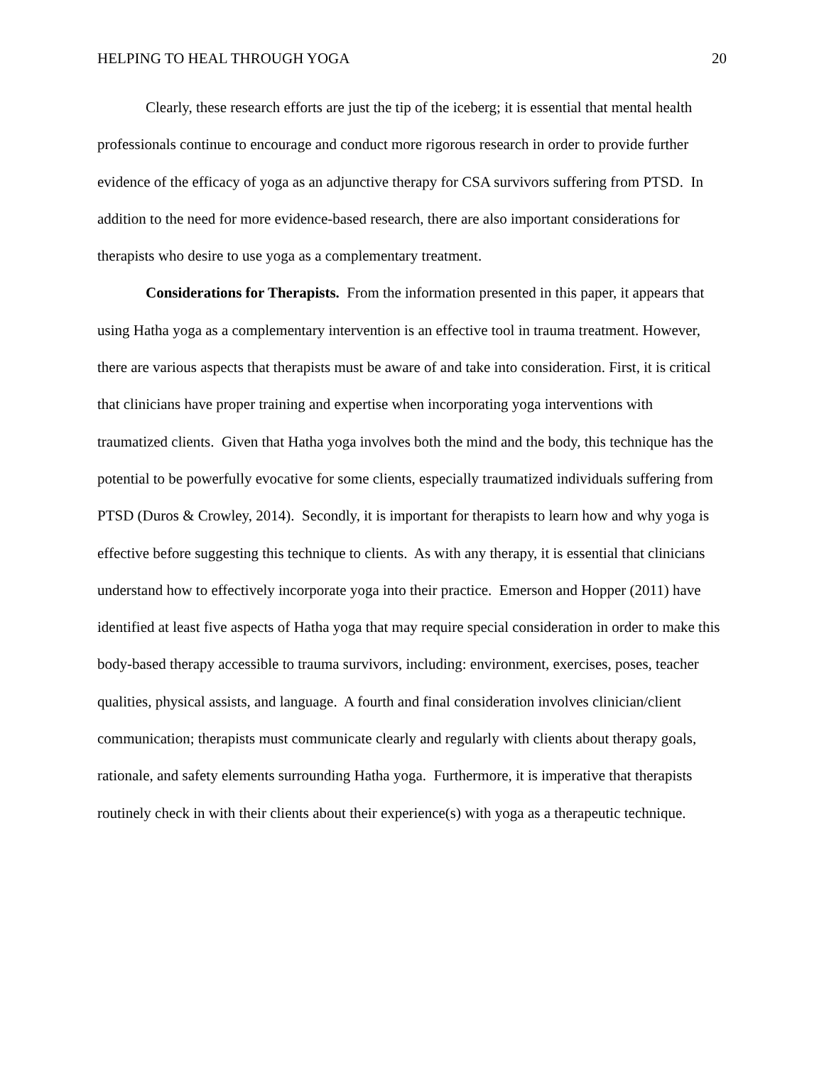HELPING TO HEAL THROUGH YOGA 20
Clearly, these research efforts are just the tip of the iceberg; it is essential that mental health professionals continue to encourage and conduct more rigorous research in order to provide further evidence of the efficacy of yoga as an adjunctive therapy for CSA survivors suffering from PTSD. In addition to the need for more evidence-based research, there are also important considerations for therapists who desire to use yoga as a complementary treatment.
Considerations for Therapists. From the information presented in this paper, it appears that using Hatha yoga as a complementary intervention is an effective tool in trauma treatment. However, there are various aspects that therapists must be aware of and take into consideration. First, it is critical that clinicians have proper training and expertise when incorporating yoga interventions with traumatized clients. Given that Hatha yoga involves both the mind and the body, this technique has the potential to be powerfully evocative for some clients, especially traumatized individuals suffering from PTSD (Duros & Crowley, 2014). Secondly, it is important for therapists to learn how and why yoga is effective before suggesting this technique to clients. As with any therapy, it is essential that clinicians understand how to effectively incorporate yoga into their practice. Emerson and Hopper (2011) have identified at least five aspects of Hatha yoga that may require special consideration in order to make this body-based therapy accessible to trauma survivors, including: environment, exercises, poses, teacher qualities, physical assists, and language. A fourth and final consideration involves clinician/client communication; therapists must communicate clearly and regularly with clients about therapy goals, rationale, and safety elements surrounding Hatha yoga. Furthermore, it is imperative that therapists routinely check in with their clients about their experience(s) with yoga as a therapeutic technique.